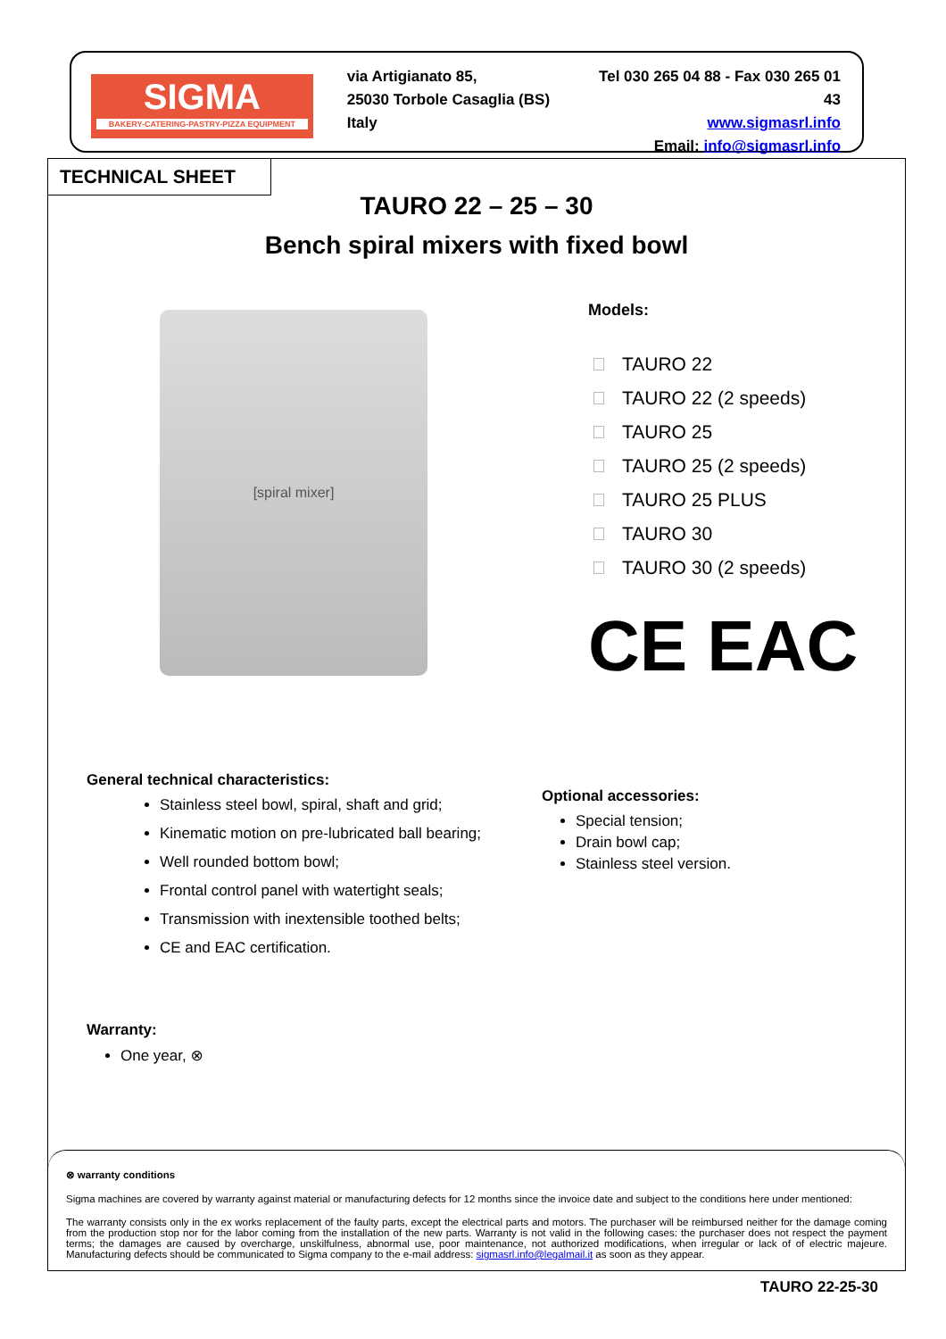SIGMA
BAKERY-CATERING-PASTRY-PIZZA EQUIPMENT
via Artigianato 85,
25030 Torbole Casaglia (BS) Italy
Tel 030 265 04 88 - Fax 030 265 01 43
www.sigmasrl.info
Email: info@sigmasrl.info
TECHNICAL SHEET
TAURO 22 – 25 – 30
Bench spiral mixers with fixed bowl
[spiral mixer]
Models:
TAURO 22
TAURO 22 (2 speeds)
TAURO 25
TAURO 25 (2 speeds)
TAURO 25 PLUS
TAURO 30
TAURO 30 (2 speeds)
CE EAC
General technical characteristics:
Stainless steel bowl, spiral, shaft and grid;
Kinematic motion on pre-lubricated ball bearing;
Well rounded bottom bowl;
Frontal control panel with watertight seals;
Transmission with inextensible toothed belts;
CE and EAC certification.
Optional accessories:
Special tension;
Drain bowl cap;
Stainless steel version.
Warranty:
One year, ⊗
⊗ warranty conditions
Sigma machines are covered by warranty against material or manufacturing defects for 12 months since the invoice date and subject to the conditions here under mentioned:
The warranty consists only in the ex works replacement of the faulty parts, except the electrical parts and motors. The purchaser will be reimbursed neither for the damage coming from the production stop nor for the labor coming from the installation of the new parts. Warranty is not valid in the following cases: the purchaser does not respect the payment terms; the damages are caused by overcharge, unskilfulness, abnormal use, poor maintenance, not authorized modifications, when irregular or lack of of electric majeure. Manufacturing defects should be communicated to Sigma company to the e-mail address: sigmasrl.info@legalmail.it as soon as they appear.
TAURO 22-25-30